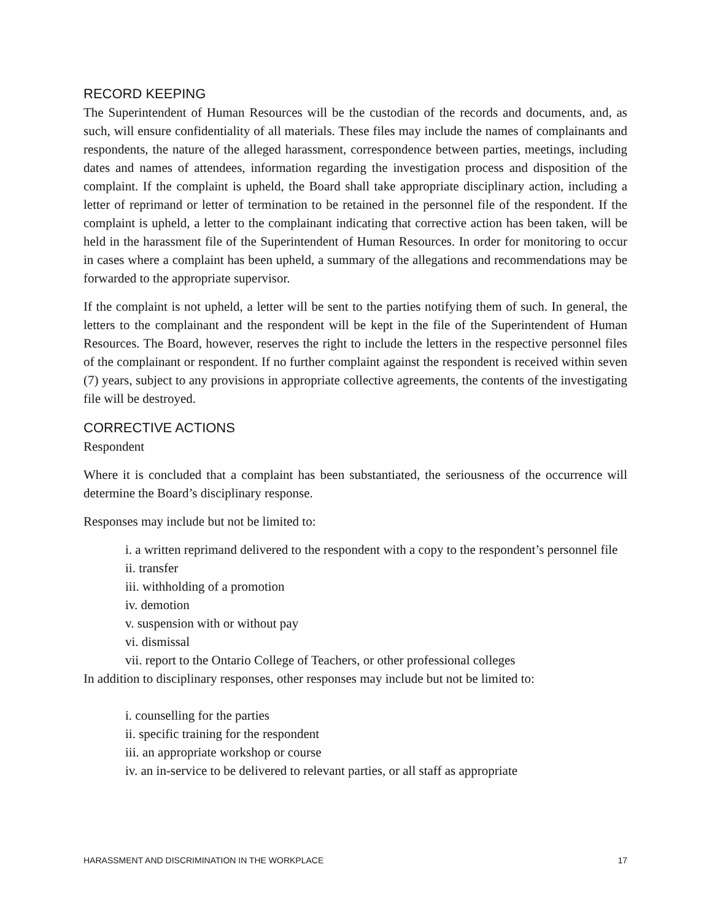RECORD KEEPING
The Superintendent of Human Resources will be the custodian of the records and documents, and, as such, will ensure confidentiality of all materials. These files may include the names of complainants and respondents, the nature of the alleged harassment, correspondence between parties, meetings, including dates and names of attendees, information regarding the investigation process and disposition of the complaint. If the complaint is upheld, the Board shall take appropriate disciplinary action, including a letter of reprimand or letter of termination to be retained in the personnel file of the respondent. If the complaint is upheld, a letter to the complainant indicating that corrective action has been taken, will be held in the harassment file of the Superintendent of Human Resources. In order for monitoring to occur in cases where a complaint has been upheld, a summary of the allegations and recommendations may be forwarded to the appropriate supervisor.
If the complaint is not upheld, a letter will be sent to the parties notifying them of such. In general, the letters to the complainant and the respondent will be kept in the file of the Superintendent of Human Resources. The Board, however, reserves the right to include the letters in the respective personnel files of the complainant or respondent. If no further complaint against the respondent is received within seven (7) years, subject to any provisions in appropriate collective agreements, the contents of the investigating file will be destroyed.
CORRECTIVE ACTIONS
Respondent
Where it is concluded that a complaint has been substantiated, the seriousness of the occurrence will determine the Board’s disciplinary response.
Responses may include but not be limited to:
i. a written reprimand delivered to the respondent with a copy to the respondent’s personnel file
ii. transfer
iii. withholding of a promotion
iv. demotion
v. suspension with or without pay
vi. dismissal
vii. report to the Ontario College of Teachers, or other professional colleges
In addition to disciplinary responses, other responses may include but not be limited to:
i. counselling for the parties
ii. specific training for the respondent
iii. an appropriate workshop or course
iv. an in-service to be delivered to relevant parties, or all staff as appropriate
HARASSMENT AND DISCRIMINATION IN THE WORKPLACE 17